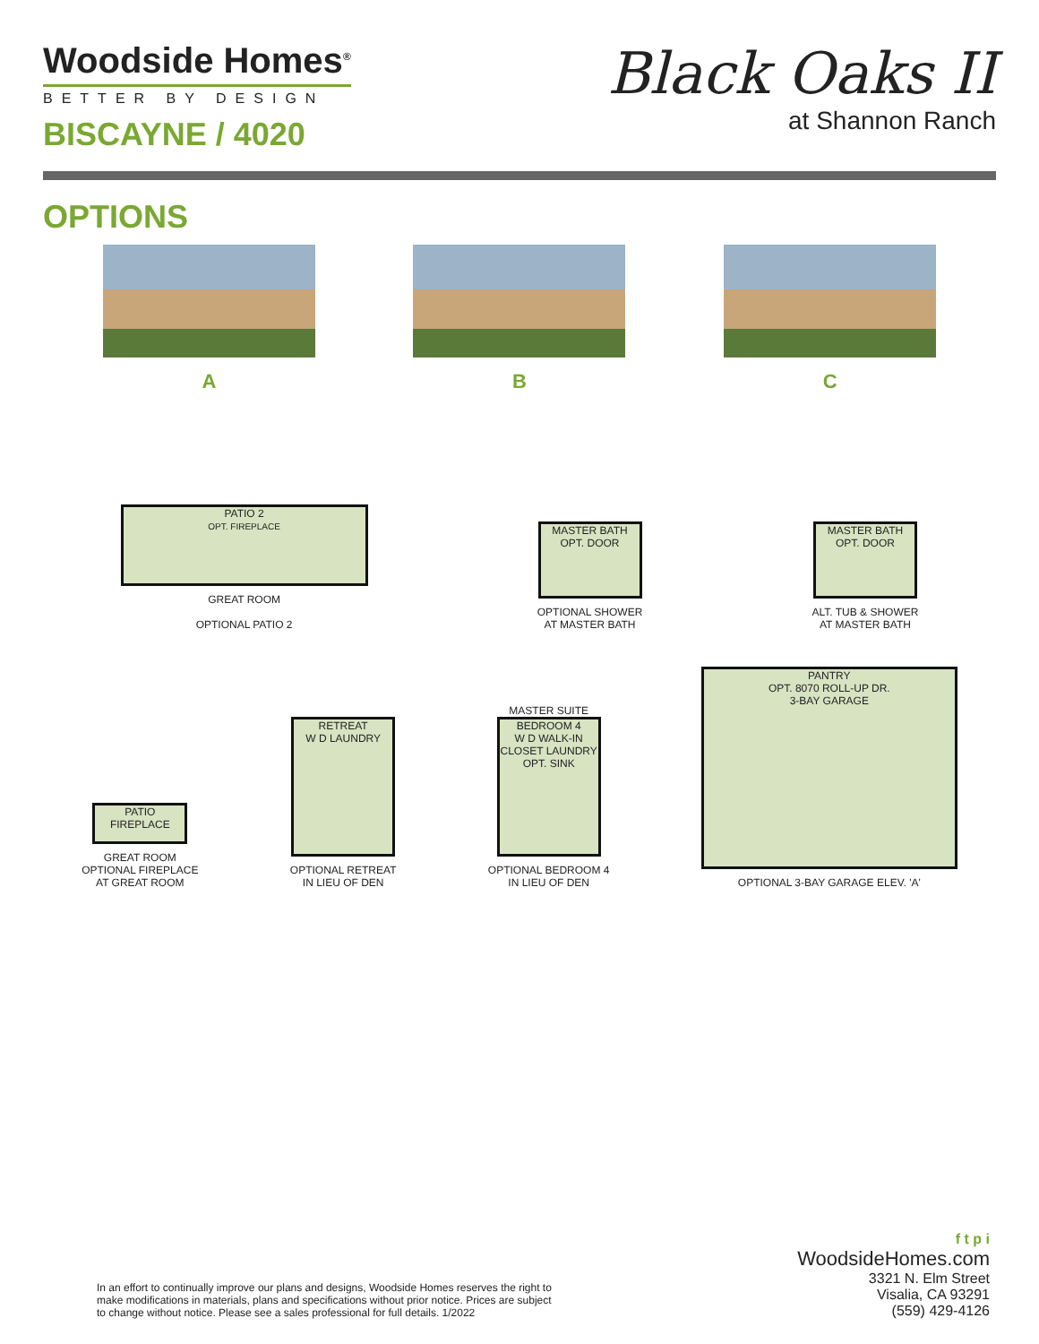Woodside Homes<sup>®</sup>
BETTER BY DESIGN
BISCAYNE / 4020
Black Oaks II
at Shannon Ranch
OPTIONS
A B C
PATIO 2
OPT. FIREPLACE
GREAT ROOM
OPTIONAL PATIO 2
MASTER BATH
OPT. DOOR
OPTIONAL SHOWER
AT MASTER BATH
MASTER BATH
OPT. DOOR
ALT. TUB & SHOWER
AT MASTER BATH
PATIO FIREPLACE
GREAT ROOM
OPTIONAL FIREPLACE
AT GREAT ROOM
RETREAT
W D LAUNDRY
OPTIONAL RETREAT
IN LIEU OF DEN
MASTER SUITE
BEDROOM 4
W D WALK-IN CLOSET LAUNDRY OPT. SINK
OPTIONAL BEDROOM 4
IN LIEU OF DEN
PANTRY
OPT. 8070 ROLL-UP DR.
3-BAY GARAGE
OPTIONAL 3-BAY GARAGE ELEV. 'A'
In an effort to continually improve our plans and designs, Woodside Homes reserves the right to make modifications in materials, plans and specifications without prior notice. Prices are subject to change without notice. Please see a sales professional for full details. 1/2022
f t p i
WoodsideHomes.com
3321 N. Elm Street
Visalia, CA 93291
(559) 429-4126